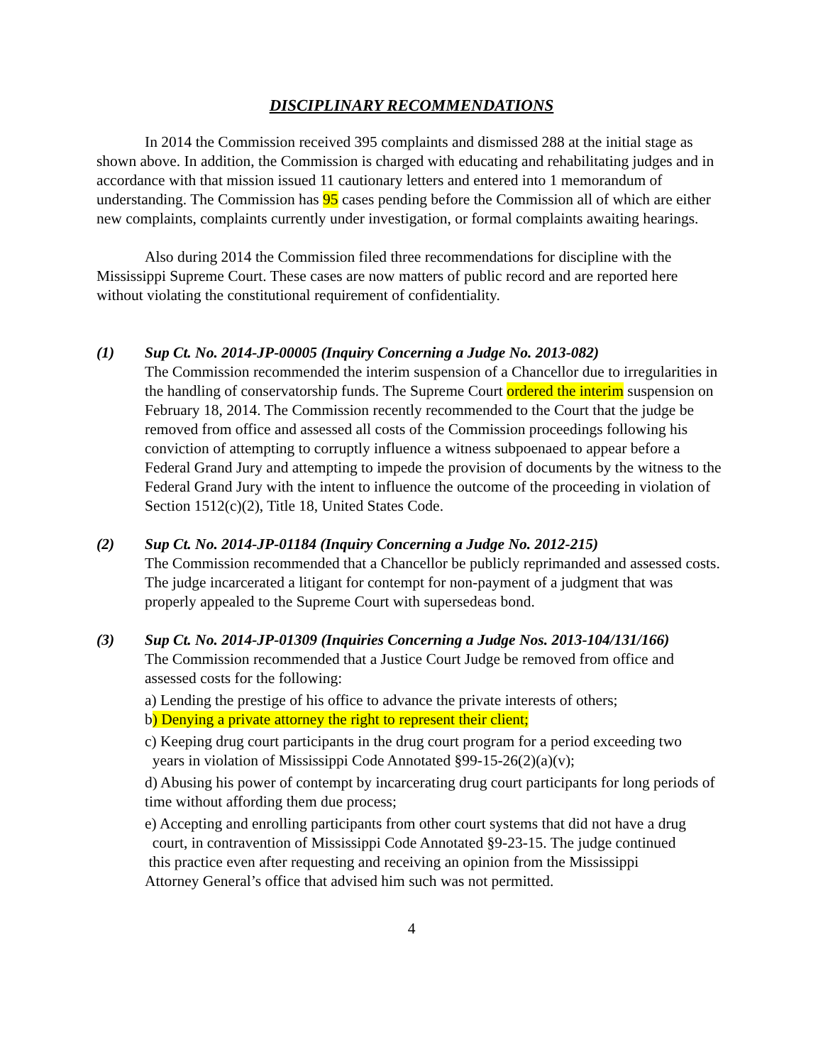DISCIPLINARY RECOMMENDATIONS
In 2014 the Commission received 395 complaints and dismissed 288 at the initial stage as shown above. In addition, the Commission is charged with educating and rehabilitating judges and in accordance with that mission issued 11 cautionary letters and entered into 1 memorandum of understanding. The Commission has 95 cases pending before the Commission all of which are either new complaints, complaints currently under investigation, or formal complaints awaiting hearings.
Also during 2014 the Commission filed three recommendations for discipline with the Mississippi Supreme Court. These cases are now matters of public record and are reported here without violating the constitutional requirement of confidentiality.
(1) Sup Ct. No. 2014-JP-00005 (Inquiry Concerning a Judge No. 2013-082)
The Commission recommended the interim suspension of a Chancellor due to irregularities in the handling of conservatorship funds. The Supreme Court ordered the interim suspension on February 18, 2014. The Commission recently recommended to the Court that the judge be removed from office and assessed all costs of the Commission proceedings following his conviction of attempting to corruptly influence a witness subpoenaed to appear before a Federal Grand Jury and attempting to impede the provision of documents by the witness to the Federal Grand Jury with the intent to influence the outcome of the proceeding in violation of Section 1512(c)(2), Title 18, United States Code.
(2) Sup Ct. No. 2014-JP-01184 (Inquiry Concerning a Judge No. 2012-215)
The Commission recommended that a Chancellor be publicly reprimanded and assessed costs. The judge incarcerated a litigant for contempt for non-payment of a judgment that was properly appealed to the Supreme Court with supersedeas bond.
(3) Sup Ct. No. 2014-JP-01309 (Inquiries Concerning a Judge Nos. 2013-104/131/166)
The Commission recommended that a Justice Court Judge be removed from office and assessed costs for the following:
a) Lending the prestige of his office to advance the private interests of others;
b) Denying a private attorney the right to represent their client;
c) Keeping drug court participants in the drug court program for a period exceeding two
years in violation of Mississippi Code Annotated §99-15-26(2)(a)(v);
d) Abusing his power of contempt by incarcerating drug court participants for long periods of time without affording them due process;
e) Accepting and enrolling participants from other court systems that did not have a drug
court, in contravention of Mississippi Code Annotated §9-23-15. The judge continued
this practice even after requesting and receiving an opinion from the Mississippi
Attorney General’s office that advised him such was not permitted.
4